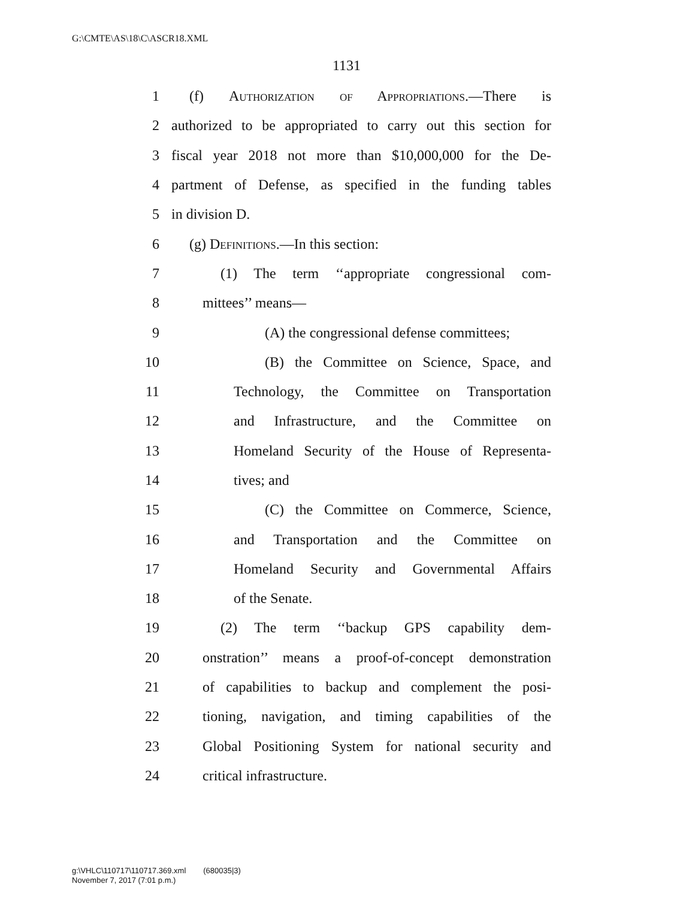G:\CMTE\AS\18\C\ASCR18.XML
1131
1 (f) Authorization of Appropriations.—There is
2 authorized to be appropriated to carry out this section for
3 fiscal year 2018 not more than $10,000,000 for the De-
4 partment of Defense, as specified in the funding tables
5 in division D.
6 (g) Definitions.—In this section:
7 (1) The term ‘‘appropriate congressional com-
8 mittees’’ means—
9 (A) the congressional defense committees;
10 (B) the Committee on Science, Space, and
11 Technology, the Committee on Transportation
12 and Infrastructure, and the Committee on
13 Homeland Security of the House of Representa-
14 tives; and
15 (C) the Committee on Commerce, Science,
16 and Transportation and the Committee on
17 Homeland Security and Governmental Affairs
18 of the Senate.
19 (2) The term ‘‘backup GPS capability dem-
20 onstration’’ means a proof-of-concept demonstration
21 of capabilities to backup and complement the posi-
22 tioning, navigation, and timing capabilities of the
23 Global Positioning System for national security and
24 critical infrastructure.
g:\VHLC\110717\110717.369.xml (680035|3)
November 7, 2017 (7:01 p.m.)